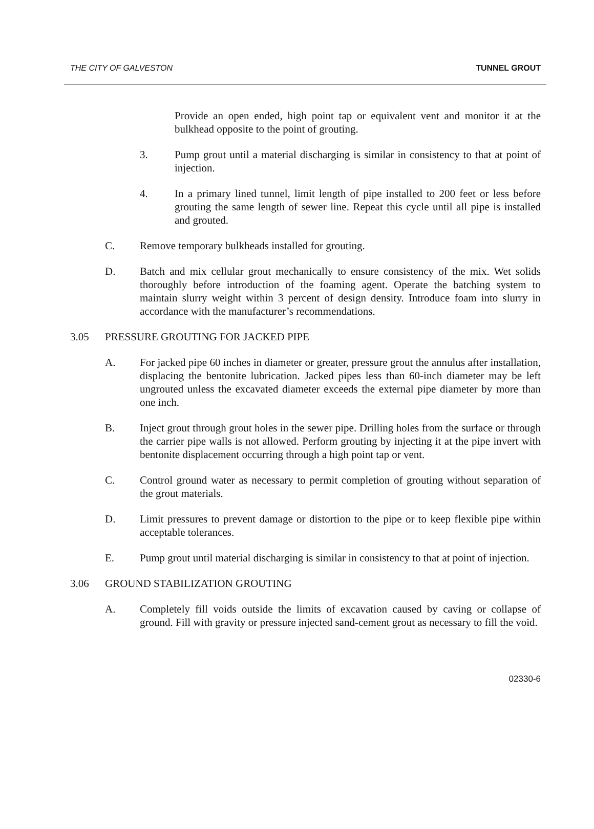THE CITY OF GALVESTON TUNNEL GROUT
Provide an open ended, high point tap or equivalent vent and monitor it at the bulkhead opposite to the point of grouting.
3. Pump grout until a material discharging is similar in consistency to that at point of injection.
4. In a primary lined tunnel, limit length of pipe installed to 200 feet or less before grouting the same length of sewer line. Repeat this cycle until all pipe is installed and grouted.
C. Remove temporary bulkheads installed for grouting.
D. Batch and mix cellular grout mechanically to ensure consistency of the mix. Wet solids thoroughly before introduction of the foaming agent. Operate the batching system to maintain slurry weight within 3 percent of design density. Introduce foam into slurry in accordance with the manufacturer’s recommendations.
3.05 PRESSURE GROUTING FOR JACKED PIPE
A. For jacked pipe 60 inches in diameter or greater, pressure grout the annulus after installation, displacing the bentonite lubrication. Jacked pipes less than 60-inch diameter may be left ungrouted unless the excavated diameter exceeds the external pipe diameter by more than one inch.
B. Inject grout through grout holes in the sewer pipe. Drilling holes from the surface or through the carrier pipe walls is not allowed. Perform grouting by injecting it at the pipe invert with bentonite displacement occurring through a high point tap or vent.
C. Control ground water as necessary to permit completion of grouting without separation of the grout materials.
D. Limit pressures to prevent damage or distortion to the pipe or to keep flexible pipe within acceptable tolerances.
E. Pump grout until material discharging is similar in consistency to that at point of injection.
3.06 GROUND STABILIZATION GROUTING
A. Completely fill voids outside the limits of excavation caused by caving or collapse of ground. Fill with gravity or pressure injected sand-cement grout as necessary to fill the void.
02330-6